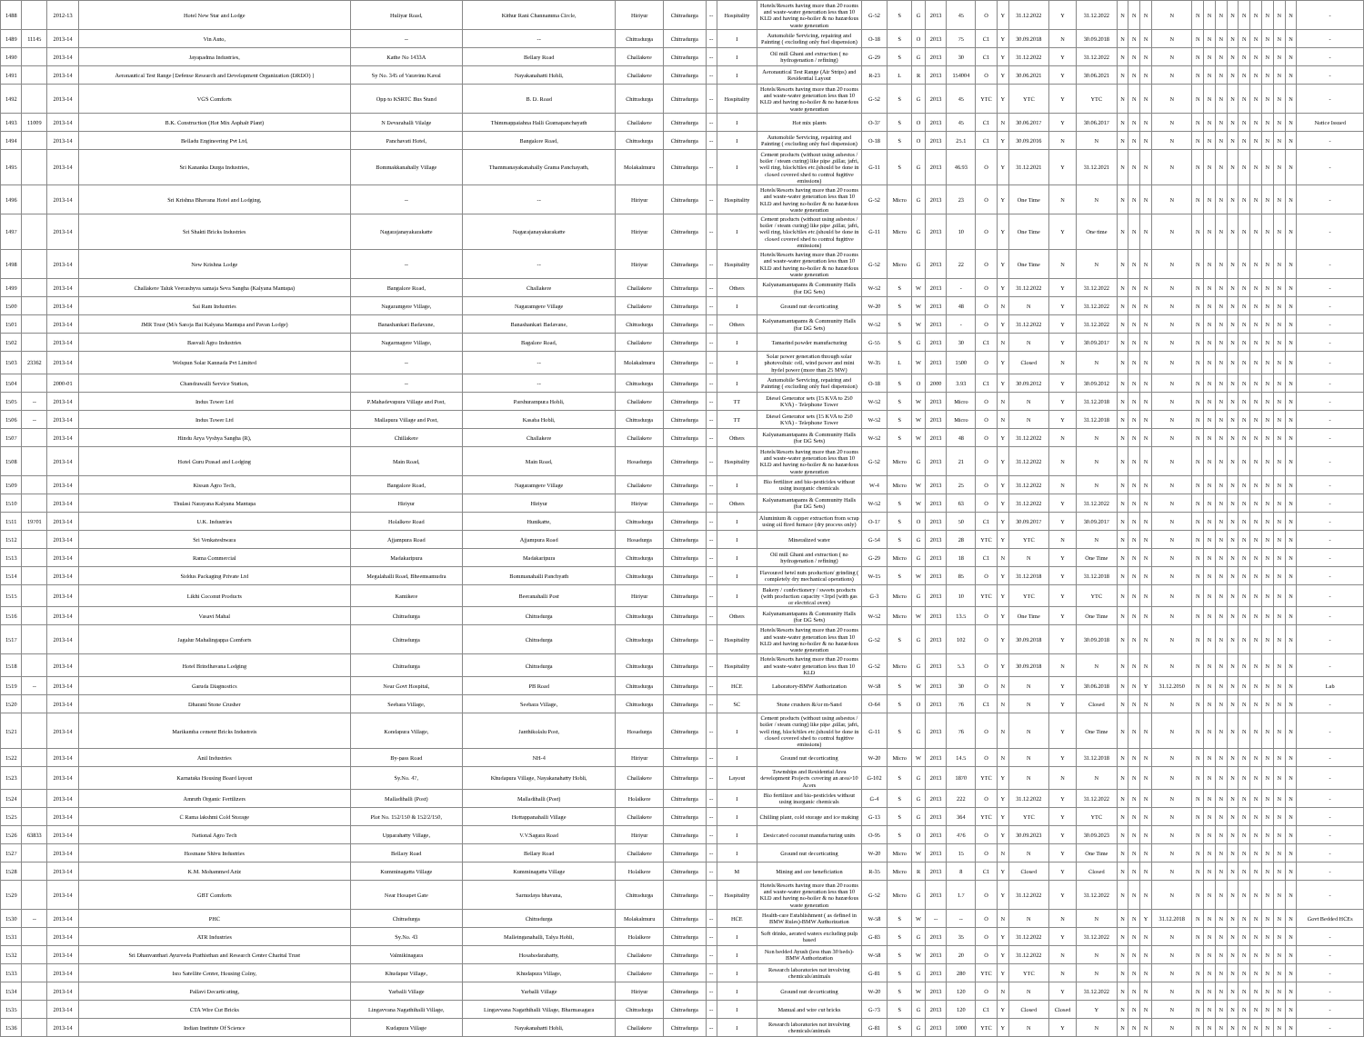| 1488 | | 2012-13 | Hotel New Star and Lodge | Huliyar Road, | Kithur Rani Channamma Circle, | Hiriyur | Chitradurga | -- | Hospitality | Hotels/Resorts having more than 20 rooms and waste-water generation less than 10 KLD and having no-boiler & no hazardous waste generation | G-52 | S | G | 2013 | 45 | O | Y | 31.12.2022 | Y | 31.12.2022 | N | N | N | N | N | N | N | N | N | N | N | N | N | - |
| 1489 | 11145 | 2013-14 | Vin Auto, | -- | -- | Chitradurga | Chitradurga | -- | I | Automobile Servicing, repairing and Painting ( excluding only fuel dispension) | O-18 | S | O | 2013 | 75 | C1 | Y | 30.09.2018 | N | 30.09.2018 | N | N | N | N | N | N | N | N | N | N | N | N | N | - |
| 1490 | | 2013-14 | Jayapadma Industries, | Kathe No 1433A | Bellary Road | Challakere | Chitradurga | -- | I | Oil mill Ghani and extraction ( no hydrogenation / refining) | G-29 | S | G | 2013 | 30 | C1 | Y | 31.12.2022 | Y | 31.12.2022 | N | N | N | N | N | N | N | N | N | N | N | N | N | - |
| 1491 | | 2013-14 | Aeronautical Test Range [Defense Research and Development Organization (DRDO) ] | Sy No. 345 of Varavinu Kaval | Nayakanahatti Hobli, | Challakere | Chitradurga | -- | I | Aeronautical Test Range (Air Strips) and Residential Layout | R-23 | L | R | 2013 | 154004 | O | Y | 30.06.2021 | Y | 30.06.2021 | N | N | N | N | N | N | N | N | N | N | N | N | N | - |
| 1492 | | 2013-14 | VGS Comforts | Opp to KSRTC Bus Stand | B. D. Road | Chitradurga | Chitradurga | -- | Hospitality | Hotels/Resorts having more than 20 rooms and waste-water generation less than 10 KLD and having no-boiler & no hazardous waste generation | G-52 | S | G | 2013 | 45 | YTC | Y | YTC | Y | YTC | N | N | N | N | N | N | N | N | N | N | N | N | N | - |
| 1493 | 11009 | 2013-14 | B.K. Construction (Hot Mix Asphalt Plant) | N Devarahalli Vilalge | Thimmappaiahna Halli Gramapanchayath | Challakere | Chitradurga | -- | I | Hot mix plants | O-37 | S | O | 2013 | 45 | C1 | N | 30.06.2017 | Y | 30.06.2017 | N | N | N | N | N | N | N | N | N | N | N | N | N | Notice Issued |
| 1494 | | 2013-14 | Belladu Engineering Pvt Ltd, | Panchavati Hotel, | Bangalore Road, | Chitradurga | Chitradurga | -- | I | Automobile Servicing, repairing and Painting ( excluding only fuel dispension) | O-18 | S | O | 2013 | 25.1 | C1 | Y | 30.09.2016 | N | N | N | N | N | N | N | N | N | N | N | N | N | N | N | - |
| 1495 | | 2013-14 | Sri Kananka Durga Industries, | Bommakkanahally Village | Thammanayakanahally Grama Panchayath, | Molakalmuru | Chitradurga | -- | I | Cement products (without using asbestos / boiler / steam curing) like pipe ,pillar, jafri, well ring, block/tiles etc.(should be done in closed covered shed to control fugitive emissions) | G-11 | S | G | 2013 | 46.93 | O | Y | 31.12.2021 | Y | 31.12.2021 | N | N | N | N | N | N | N | N | N | N | N | N | N | - |
| 1496 | | 2013-14 | Sri Krishna Bhavana Hotel and Lodging, | -- | -- | Hiriyur | Chitradurga | -- | Hospitality | Hotels/Resorts having more than 20 rooms and waste-water generation less than 10 KLD and having no-boiler & no hazardous waste generation | G-52 | Micro | G | 2013 | 23 | O | Y | One Time | N | N | N | N | N | N | N | N | N | N | N | N | N | N | N | - |
| 1497 | | 2013-14 | Sri Shakti Bricks Industries | Nagarajanayakarakatte | Nagarajanayakarakatte | Hiriyur | Chitradurga | -- | I | Cement products (without using asbestos / boiler / steam curing) like pipe ,pillar, jafri, well ring, block/tiles etc.(should be done in closed covered shed to control fugitive emissions) | G-11 | Micro | G | 2013 | 10 | O | Y | One Time | Y | One time | N | N | N | N | N | N | N | N | N | N | N | N | N | - |
| 1498 | | 2013-14 | New Krishna Lodge | -- | -- | Hiriyur | Chitradurga | -- | Hospitality | Hotels/Resorts having more than 20 rooms and waste-water generation less than 10 KLD and having no-boiler & no hazardous waste generation | G-52 | Micro | G | 2013 | 22 | O | Y | One Time | N | N | N | N | N | N | N | N | N | N | N | N | N | N | N | - |
| 1499 | | 2013-14 | Challakere Taluk Veerashyva samaja Seva Sangha (Kalyana Mantapa) | Bangalore Road, | Challakere | Challakere | Chitradurga | -- | Others | Kalyanamantapams & Community Halls (for DG Sets) | W-52 | S | W | 2013 | - | O | Y | 31.12.2022 | Y | 31.12.2022 | N | N | N | N | N | N | N | N | N | N | N | N | N | - |
| 1500 | | 2013-14 | Sai Ram Industries | Nagaramgere Village, | Nagaramgere Village | Challakere | Chitradurga | -- | I | Ground nut decorticating | W-20 | S | W | 2013 | 48 | O | N | N | Y | 31.12.2022 | N | N | N | N | N | N | N | N | N | N | N | N | N | - |
| 1501 | | 2013-14 | JMR Trust (M/s Saroja Bai Kalyana Mantapa and Pavan Lodge) | Banashankari Badavane, | Banashankari Badavane, | Chitradurga | Chitradurga | -- | Others | Kalyanamantapams & Community Halls (for DG Sets) | W-52 | S | W | 2013 | - | O | Y | 31.12.2022 | Y | 31.12.2022 | N | N | N | N | N | N | N | N | N | N | N | N | N | - |
| 1502 | | 2013-14 | Basvali Agro Industries | Nagarmagere Village, | Bagalore Road, | Challakere | Chitradurga | -- | I | Tamarind powder manufacturing | G-55 | S | G | 2013 | 30 | C1 | N | N | Y | 30.09.2017 | N | N | N | N | N | N | N | N | N | N | N | N | N | - |
| 1503 | 23362 | 2013-14 | Welspun Solar Kannada Pvt Limited | -- | -- | Molakalmuru | Chitradurga | -- | I | Solar power generation through solar photovoltaic cell, wind power and mini hydel power (more than 25 MW) | W-35 | L | W | 2013 | 1500 | O | Y | Closed | N | N | N | N | N | N | N | N | N | N | N | N | N | N | N | - |
| 1504 | | 2000-01 | Chandrawalli Service Station, | -- | -- | Chitradurga | Chitradurga | -- | I | Automobile Servicing, repairing and Painting ( excluding only fuel dispension) | O-18 | S | O | 2000 | 3.93 | C1 | Y | 30.09.2012 | Y | 30.09.2012 | N | N | N | N | N | N | N | N | N | N | N | N | N | - |
| 1505 | -- | 2013-14 | Indus Tower Ltd | P.Mahadevapura Village and Post, | Parshurampura Hobli, | Challakere | Chitradurga | -- | TT | Diesel Generator sets (15 KVA to 250 KVA) - Telephone Tower | W-52 | S | W | 2013 | Micro | O | N | N | Y | 31.12.2018 | N | N | N | N | N | N | N | N | N | N | N | N | N | - |
| 1506 | -- | 2013-14 | Indus Tower Ltd | Mallapura Village and Post, | Kasaba Hobli, | Chitradurga | Chitradurga | -- | TT | Diesel Generator sets (15 KVA to 250 KVA) - Telephone Tower | W-52 | S | W | 2013 | Micro | O | N | N | Y | 31.12.2018 | N | N | N | N | N | N | N | N | N | N | N | N | N | - |
| 1507 | | 2013-14 | Hindu Arya Vyshya Sangha (R), | Chillakere | Challakere | Challakere | Chitradurga | -- | Others | Kalyanamantapams & Community Halls (for DG Sets) | W-52 | S | W | 2013 | 48 | O | Y | 31.12.2022 | N | N | N | N | N | N | N | N | N | N | N | N | N | N | N | - |
| 1508 | | 2013-14 | Hotel Guru Prasad and Lodging | Main Road, | Main Road, | Hosadurga | Chitradurga | -- | Hospitality | Hotels/Resorts having more than 20 rooms and waste-water generation less than 10 KLD and having no-boiler & no hazardous waste generation | G-52 | Micro | G | 2013 | 21 | O | Y | 31.12.2022 | N | N | N | N | N | N | N | N | N | N | N | N | N | N | N | - |
| 1509 | | 2013-14 | Kissan Agro Tech, | Bangalore Road, | Nagaramgere Village | Challakere | Chitradurga | -- | I | Bio fertilizer and bio-pesticides without using inorganic chemicals | W-4 | Micro | W | 2013 | 25 | O | Y | 31.12.2022 | N | N | N | N | N | N | N | N | N | N | N | N | N | N | N | - |
| 1510 | | 2013-14 | Thulasi Narayana Kalyana Mantapa | Hiriyur | Hiriyur | Hiriyur | Chitradurga | -- | Others | Kalyanamantapams & Community Halls (for DG Sets) | W-52 | S | W | 2013 | 63 | O | Y | 31.12.2022 | Y | 31.12.2022 | N | N | N | N | N | N | N | N | N | N | N | N | N | - |
| 1511 | 19701 | 2013-14 | U.K. Industries | Holalkere Road | Hunikatte, | Chitradurga | Chitradurga | -- | I | Aluminium & copper extraction from scrap using oil fired furnace (dry process only) | O-17 | S | O | 2013 | 50 | C1 | Y | 30.09.2017 | Y | 30.09.2017 | N | N | N | N | N | N | N | N | N | N | N | N | N | - |
| 1512 | | 2013-14 | Sri Venkateshwara | Ajjampura Road | Ajjampura Road | Hosadurga | Chitradurga | -- | I | Mineralized water | G-54 | S | G | 2013 | 28 | YTC | Y | YTC | N | N | N | N | N | N | N | N | N | N | N | N | N | N | N | - |
| 1513 | | 2013-14 | Rama Commercial | Madakaripura | Madakaripura | Chitradurga | Chitradurga | -- | I | Oil mill Ghani and extraction ( no hydrogenation / refining) | G-29 | Micro | G | 2013 | 18 | C1 | N | N | Y | One Time | N | N | N | N | N | N | N | N | N | N | N | N | N | - |
| 1514 | | 2013-14 | Siddus Packaging Private Ltd | Megalahalli Road, Bheemsamudra | Bommanahalli Panchyath | Chitradurga | Chitradurga | -- | I | Flavoured betel nuts production/ grinding ( completely dry mechanical operations) | W-15 | S | W | 2013 | 85 | O | Y | 31.12.2018 | Y | 31.12.2018 | N | N | N | N | N | N | N | N | N | N | N | N | N | - |
| 1515 | | 2013-14 | Likhi Coconut Products | Kamikere | Beeranahalli Post | Hiriyur | Chitradurga | -- | I | Bakery / confectionery / sweets products (with production capacity <1tpd (with gas or electrical oven) | G-3 | Micro | G | 2013 | 10 | YTC | Y | YTC | Y | YTC | N | N | N | N | N | N | N | N | N | N | N | N | N | - |
| 1516 | | 2013-14 | Vasavi Mahal | Chitradurga | Chitradurga | Chitradurga | Chitradurga | -- | Others | Kalyanamantapams & Community Halls (for DG Sets) | W-52 | Micro | W | 2013 | 13.5 | O | Y | One Time | Y | One Time | N | N | N | N | N | N | N | N | N | N | N | N | N | - |
| 1517 | | 2013-14 | Jagalur Mahalingappa Comforts | Chitradurga | Chitradurga | Chitradurga | Chitradurga | -- | Hospitality | Hotels/Resorts having more than 20 rooms and waste-water generation less than 10 KLD and having no-boiler & no hazardous waste generation | G-52 | S | G | 2013 | 102 | O | Y | 30.09.2018 | Y | 30.09.2018 | N | N | N | N | N | N | N | N | N | N | N | N | N | - |
| 1518 | | 2013-14 | Hotel Brindhavana Lodging | Chitradurga | Chitradurga | Chitradurga | Chitradurga | -- | Hospitality | Hotels/Resorts having more than 20 rooms and waste-water generation less than 10 KLD | G-52 | Micro | G | 2013 | 5.3 | O | Y | 30.09.2018 | N | N | N | N | N | N | N | N | N | N | N | N | N | N | N | - |
| 1519 | -- | 2013-14 | Garuda Diagnostics | Near Govt Hospital, | PB Road | Chitradurga | Chitradurga | -- | HCE | Laboratory-BMW Authorization | W-58 | S | W | 2013 | 30 | O | N | N | Y | 30.06.2018 | N | N | Y | 31.12.2050 | N | N | N | N | N | N | N | N | N | Lab |
| 1520 | | 2013-14 | Dharani Stone Crusher | Seebara Village, | Seebara Village, | Chitradurga | Chitradurga | -- | SC | Stone crushers &/or m-Sand | O-64 | S | O | 2013 | 76 | C1 | N | N | Y | Closed | N | N | N | N | N | N | N | N | N | N | N | N | N | - |
| 1521 | | 2013-14 | Marikamba cement Bricks Industreis | Kondapura Village, | Janthikolalu Post, | Hosadurga | Chitradurga | -- | I | Cement products (without using asbestos / boiler / steam curing) like pipe ,pillar, jafri, well ring, block/tiles etc.(should be done in closed covered shed to control fugitive emissions) | G-11 | S | G | 2013 | 76 | O | N | N | Y | One Time | N | N | N | N | N | N | N | N | N | N | N | N | N | - |
| 1522 | | 2013-14 | Anil Industries | By-pass Road | NH-4 | Hiriyur | Chitradurga | -- | I | Ground nut decorticating | W-20 | Micro | W | 2013 | 14.5 | O | N | N | Y | 31.12.2018 | N | N | N | N | N | N | N | N | N | N | N | N | N | - |
| 1523 | | 2013-14 | Karnataka Housing Board layout | Sy.No. 47, | Khudapura Village, Nayakanahatty Hobli, | Challakere | Chitradurga | -- | Layout | Townships and Residential Area development Projects covering an area>10 Acers | G-102 | S | G | 2013 | 1870 | YTC | Y | N | N | N | N | N | N | N | N | N | N | N | N | N | N | N | N | - |
| 1524 | | 2013-14 | Amruth Organic Fertilizers | Malladihalli (Post) | Malladihalli (Post) | Holalkere | Chitradurga | -- | I | Bio fertilizer and bio-pesticides without using inorganic chemicals | G-4 | S | G | 2013 | 222 | O | Y | 31.12.2022 | Y | 31.12.2022 | N | N | N | N | N | N | N | N | N | N | N | N | N | - |
| 1525 | | 2013-14 | C Rama lakshmi Cold Storage | Plot No. 152/150 & 152/2/150, | Hottappanahalli Village | Challakere | Chitradurga | -- | I | Chilling plant, cold storage and ice making | G-13 | S | G | 2013 | 364 | YTC | Y | YTC | Y | YTC | N | N | N | N | N | N | N | N | N | N | N | N | N | - |
| 1526 | 63833 | 2013-14 | National Agro Tech | Upparahatty Village, | V.V.Sagara Road | Hiriyur | Chitradurga | -- | I | Desiccated coconut manufacturing units | O-95 | S | O | 2013 | 476 | O | Y | 30.09.2023 | Y | 30.09.2023 | N | N | N | N | N | N | N | N | N | N | N | N | N | - |
| 1527 | | 2013-14 | Hosmane Shivu Industries | Bellary Road | Bellary Road | Challakere | Chitradurga | -- | I | Ground nut decorticating | W-20 | Micro | W | 2013 | 15 | O | N | N | Y | One Time | N | N | N | N | N | N | N | N | N | N | N | N | N | - |
| 1528 | | 2013-14 | K.M. Mohammed Aziz | Kumminagatta Village | Kumminagatta Village | Holalkere | Chitradurga | -- | M | Mining and ore beneficiation | R-35 | Micro | R | 2013 | 8 | C1 | Y | Closed | Y | Closed | N | N | N | N | N | N | N | N | N | N | N | N | N | - |
| 1529 | | 2013-14 | GBT Comforts | Near Hosapet Gate | Sarnudaya bhavana, | Chitradurga | Chitradurga | -- | Hospitality | Hotels/Resorts having more than 20 rooms and waste-water generation less than 10 KLD and having no-boiler & no hazardous waste generation | G-52 | Micro | G | 2013 | 1.7 | O | Y | 31.12.2022 | Y | 31.12.2022 | N | N | N | N | N | N | N | N | N | N | N | N | N | - |
| 1530 | -- | 2013-14 | PHC | Chitradurga | Chitradurga | Molakalmuru | Chitradurga | -- | HCE | Health-care Establishment ( as defined in BMW Rules)-BMW Authorization | W-58 | S | W | -- | -- | O | N | N | N | N | N | N | Y | 31.12.2018 | N | N | N | N | N | N | N | N | N | Govt Bedded HCEs |
| 1531 | | 2013-14 | ATR Industries | Sy.No. 43 | Malleinganahalli, Talya Hobli, | Holalkere | Chitradurga | -- | I | Soft drinks, aerated waters excluding pulp based | G-83 | S | G | 2013 | 35 | O | Y | 31.12.2022 | Y | 31.12.2022 | N | N | N | N | N | N | N | N | N | N | N | N | N | - |
| 1532 | | 2013-14 | Sri Dhanvanthari Ayurveda Prathisthan and Research Center Charital Trust | Valmikinagara | Hosabodarahatty, | Challakere | Chitradurga | -- | I | Non bedded Ayush (less than 30 beds)-BMW Authorization | W-58 | S | W | 2013 | 20 | O | Y | 31.12.2022 | N | N | N | N | N | N | N | N | N | N | N | N | N | N | N | - |
| 1533 | | 2013-14 | Isro Satellite Center, Housing Colny, | Khudapur Village, | Khudapura Village, | Challakere | Chitradurga | -- | I | Research laboratories not involving chemicals/animals | G-81 | S | G | 2013 | 280 | YTC | Y | YTC | N | N | N | N | N | N | N | N | N | N | N | N | N | N | N | - |
| 1534 | | 2013-14 | Pallavi Decarticating, | Yarballi Village | Yarballi Village | Hiriyur | Chitradurga | -- | I | Ground nut decorticating | W-20 | S | W | 2013 | 120 | O | N | N | Y | 31.12.2022 | N | N | N | N | N | N | N | N | N | N | N | N | N | - |
| 1535 | | 2013-14 | CTA Wire Cut Bricks | Lingavvana Nagathihalli Village, | Lingavvana Nagathihalli Village, Bharmasagara | Chitradurga | Chitradurga | -- | I | Manual and wire cut bricks | G-73 | S | G | 2013 | 120 | C1 | Y | Closed | Closed | Y | N | N | N | N | N | N | N | N | N | N | N | N | N | - |
| 1536 | | 2013-14 | Indian Institute Of Science | Kudapura Village | Nayakanahatti Hobli, | Challakere | Chitradurga | -- | I | Research laboratories not involving chemicals/animals | G-81 | S | G | 2013 | 1000 | YTC | Y | N | Y | N | N | N | N | N | N | N | N | N | N | N | N | N | N | - |